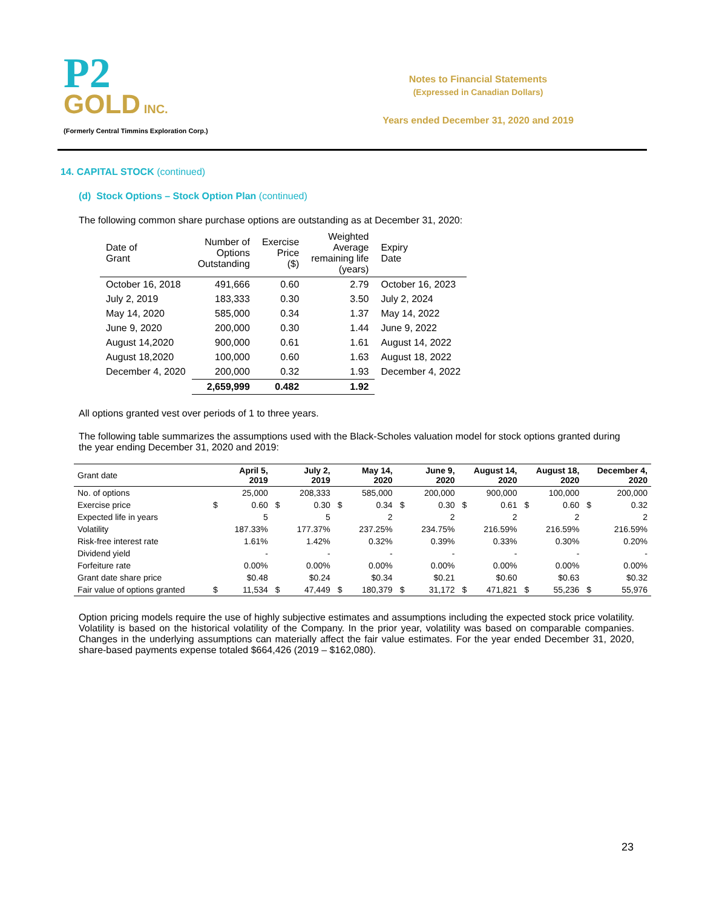P2
GOLD INC.
(Formerly Central Timmins Exploration Corp.)
Notes to Financial Statements
(Expressed in Canadian Dollars)
Years ended December 31, 2020 and 2019
14. CAPITAL STOCK (continued)
(d) Stock Options – Stock Option Plan (continued)
The following common share purchase options are outstanding as at December 31, 2020:
| Date of Grant | Number of Options Outstanding | Exercise Price ($) | Weighted Average remaining life (years) | Expiry Date |
| --- | --- | --- | --- | --- |
| October 16, 2018 | 491,666 | 0.60 | 2.79 | October 16, 2023 |
| July 2, 2019 | 183,333 | 0.30 | 3.50 | July 2, 2024 |
| May 14, 2020 | 585,000 | 0.34 | 1.37 | May 14, 2022 |
| June 9, 2020 | 200,000 | 0.30 | 1.44 | June 9, 2022 |
| August 14,2020 | 900,000 | 0.61 | 1.61 | August 14, 2022 |
| August 18,2020 | 100,000 | 0.60 | 1.63 | August 18, 2022 |
| December 4, 2020 | 200,000 | 0.32 | 1.93 | December 4, 2022 |
| | 2,659,999 | 0.482 | 1.92 | |
All options granted vest over periods of 1 to three years.
The following table summarizes the assumptions used with the Black-Scholes valuation model for stock options granted during the year ending December 31, 2020 and 2019:
| Grant date | April 5, 2019 | | July 2, 2019 | | May 14, 2020 | | June 9, 2020 | | August 14, 2020 | | August 18, 2020 | | December 4, 2020 | |
| No. of options | | 25,000 | | 208,333 | | 585,000 | | 200,000 | | 900,000 | | 100,000 | | 200,000 |
| Exercise price | $ | 0.60 | $ | 0.30 | $ | 0.34 | $ | 0.30 | $ | 0.61 | $ | 0.60 | $ | 0.32 |
| Expected life in years | | 5 | | 5 | | 2 | | 2 | | 2 | | 2 | | 2 |
| Volatility | | 187.33% | | 177.37% | | 237.25% | | 234.75% | | 216.59% | | 216.59% | | 216.59% |
| Risk-free interest rate | | 1.61% | | 1.42% | | 0.32% | | 0.39% | | 0.33% | | 0.30% | | 0.20% |
| Dividend yield | | - | | - | | - | | - | | - | | - | | - |
| Forfeiture rate | | 0.00% | | 0.00% | | 0.00% | | 0.00% | | 0.00% | | 0.00% | | 0.00% |
| Grant date share price | | $0.48 | | $0.24 | | $0.34 | | $0.21 | | $0.60 | | $0.63 | | $0.32 |
| Fair value of options granted | $ | 11,534 | $ | 47,449 | $ | 180,379 | $ | 31,172 | $ | 471,821 | $ | 55,236 | $ | 55,976 |
Option pricing models require the use of highly subjective estimates and assumptions including the expected stock price volatility. Volatility is based on the historical volatility of the Company. In the prior year, volatility was based on comparable companies. Changes in the underlying assumptions can materially affect the fair value estimates. For the year ended December 31, 2020, share-based payments expense totaled $664,426 (2019 – $162,080).
23